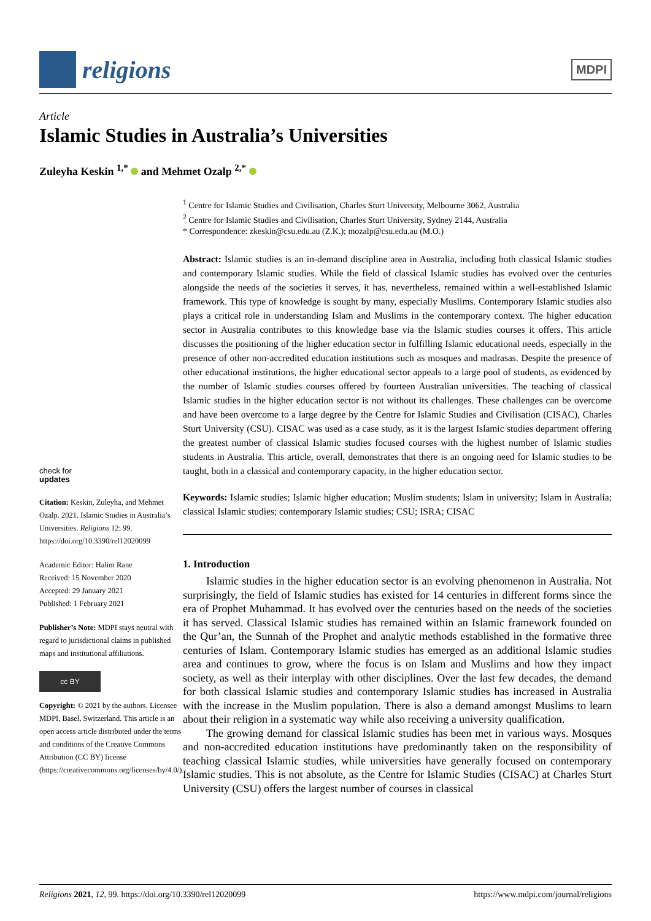religions
MDPI
Article
Islamic Studies in Australia’s Universities
Zuleyha Keskin <sup>1,*</sup> and Mehmet Ozalp <sup>2,*</sup>
check for
updates
Citation: Keskin, Zuleyha, and Mehmet Ozalp. 2021. Islamic Studies in Australia’s Universities. Religions 12: 99. https://doi.org/10.3390/rel12020099
Academic Editor: Halim Rane
Received: 15 November 2020
Accepted: 29 January 2021
Published: 1 February 2021
Publisher’s Note: MDPI stays neutral with regard to jurisdictional claims in published maps and institutional affiliations.
cc BY
Copyright: © 2021 by the authors. Licensee MDPI, Basel, Switzerland. This article is an open access article distributed under the terms and conditions of the Creative Commons Attribution (CC BY) license (https://creativecommons.org/licenses/by/4.0/).
<sup>1</sup> Centre for Islamic Studies and Civilisation, Charles Sturt University, Melbourne 3062, Australia
<sup>2</sup> Centre for Islamic Studies and Civilisation, Charles Sturt University, Sydney 2144, Australia
* Correspondence: zkeskin@csu.edu.au (Z.K.); mozalp@csu.edu.au (M.O.)
Abstract: Islamic studies is an in-demand discipline area in Australia, including both classical Islamic studies and contemporary Islamic studies. While the field of classical Islamic studies has evolved over the centuries alongside the needs of the societies it serves, it has, nevertheless, remained within a well-established Islamic framework. This type of knowledge is sought by many, especially Muslims. Contemporary Islamic studies also plays a critical role in understanding Islam and Muslims in the contemporary context. The higher education sector in Australia contributes to this knowledge base via the Islamic studies courses it offers. This article discusses the positioning of the higher education sector in fulfilling Islamic educational needs, especially in the presence of other non-accredited education institutions such as mosques and madrasas. Despite the presence of other educational institutions, the higher educational sector appeals to a large pool of students, as evidenced by the number of Islamic studies courses offered by fourteen Australian universities. The teaching of classical Islamic studies in the higher education sector is not without its challenges. These challenges can be overcome and have been overcome to a large degree by the Centre for Islamic Studies and Civilisation (CISAC), Charles Sturt University (CSU). CISAC was used as a case study, as it is the largest Islamic studies department offering the greatest number of classical Islamic studies focused courses with the highest number of Islamic studies students in Australia. This article, overall, demonstrates that there is an ongoing need for Islamic studies to be taught, both in a classical and contemporary capacity, in the higher education sector.
Keywords: Islamic studies; Islamic higher education; Muslim students; Islam in university; Islam in Australia; classical Islamic studies; contemporary Islamic studies; CSU; ISRA; CISAC
1. Introduction
Islamic studies in the higher education sector is an evolving phenomenon in Australia. Not surprisingly, the field of Islamic studies has existed for 14 centuries in different forms since the era of Prophet Muhammad. It has evolved over the centuries based on the needs of the societies it has served. Classical Islamic studies has remained within an Islamic framework founded on the Qur’an, the Sunnah of the Prophet and analytic methods established in the formative three centuries of Islam. Contemporary Islamic studies has emerged as an additional Islamic studies area and continues to grow, where the focus is on Islam and Muslims and how they impact society, as well as their interplay with other disciplines. Over the last few decades, the demand for both classical Islamic studies and contemporary Islamic studies has increased in Australia with the increase in the Muslim population. There is also a demand amongst Muslims to learn about their religion in a systematic way while also receiving a university qualification.
The growing demand for classical Islamic studies has been met in various ways. Mosques and non-accredited education institutions have predominantly taken on the responsibility of teaching classical Islamic studies, while universities have generally focused on contemporary Islamic studies. This is not absolute, as the Centre for Islamic Studies (CISAC) at Charles Sturt University (CSU) offers the largest number of courses in classical
Religions 2021, 12, 99. https://doi.org/10.3390/rel12020099 https://www.mdpi.com/journal/religions